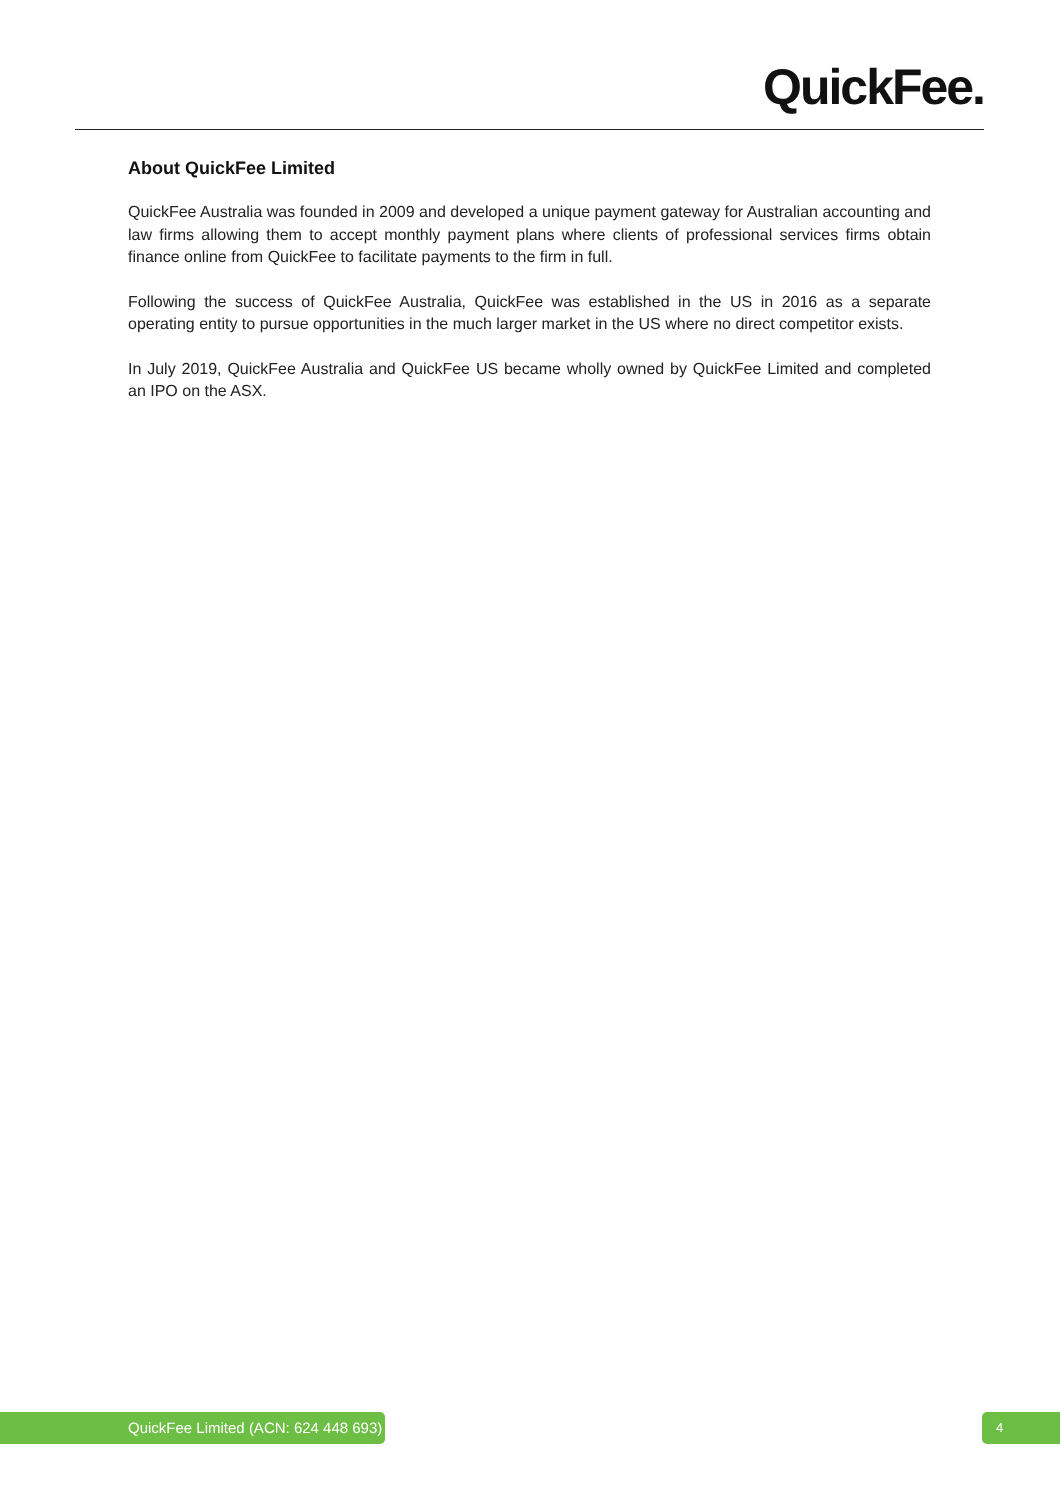QuickFee.
About QuickFee Limited
QuickFee Australia was founded in 2009 and developed a unique payment gateway for Australian accounting and law firms allowing them to accept monthly payment plans where clients of professional services firms obtain finance online from QuickFee to facilitate payments to the firm in full.
Following the success of QuickFee Australia, QuickFee was established in the US in 2016 as a separate operating entity to pursue opportunities in the much larger market in the US where no direct competitor exists.
In July 2019, QuickFee Australia and QuickFee US became wholly owned by QuickFee Limited and completed an IPO on the ASX.
QuickFee Limited (ACN: 624 448 693) 4